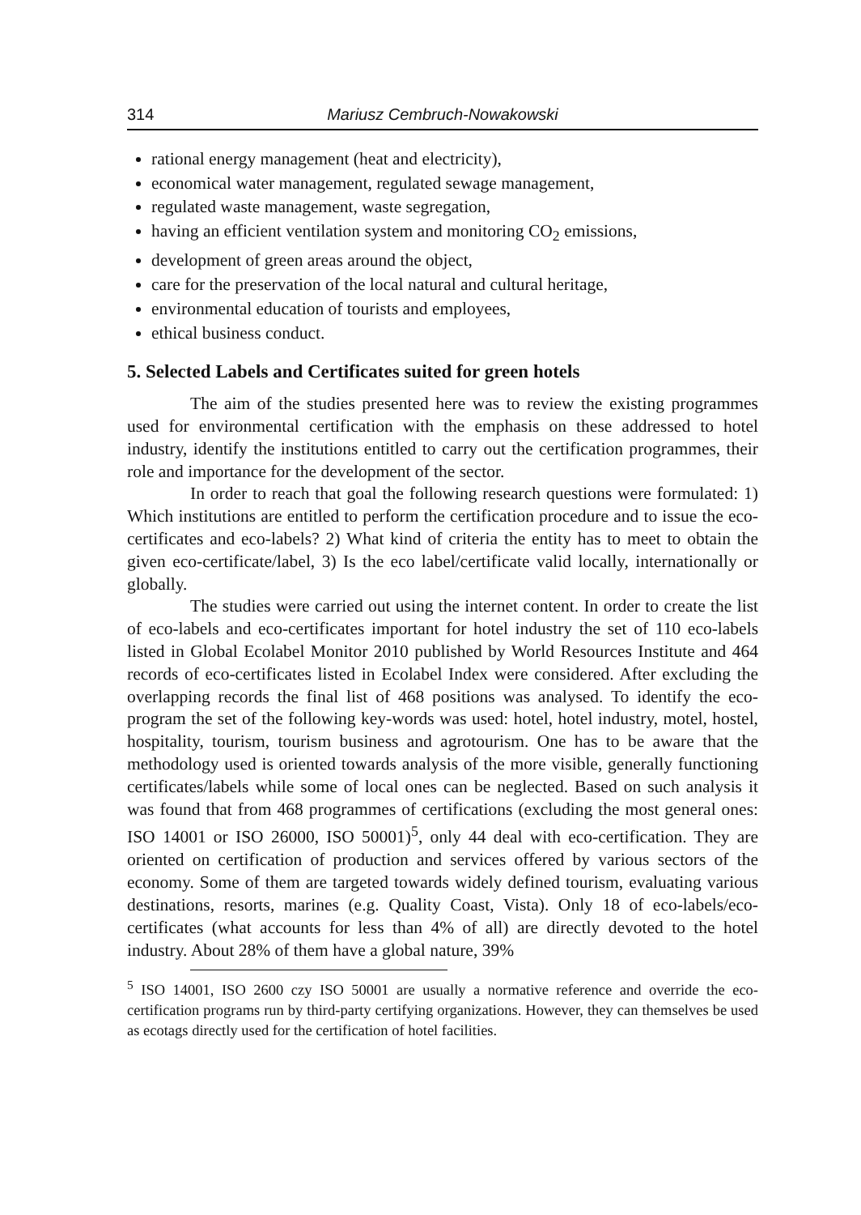314 Mariusz Cembruch-Nowakowski
rational energy management (heat and electricity),
economical water management, regulated sewage management,
regulated waste management, waste segregation,
having an efficient ventilation system and monitoring CO<sub>2</sub> emissions,
development of green areas around the object,
care for the preservation of the local natural and cultural heritage,
environmental education of tourists and employees,
ethical business conduct.
5. Selected Labels and Certificates suited for green hotels
The aim of the studies presented here was to review the existing programmes used for environmental certification with the emphasis on these addressed to hotel industry, identify the institutions entitled to carry out the certification programmes, their role and importance for the development of the sector.
In order to reach that goal the following research questions were formulated: 1) Which institutions are entitled to perform the certification procedure and to issue the eco-certificates and eco-labels? 2) What kind of criteria the entity has to meet to obtain the given eco-certificate/label, 3) Is the eco label/certificate valid locally, internationally or globally.
The studies were carried out using the internet content. In order to create the list of eco-labels and eco-certificates important for hotel industry the set of 110 eco-labels listed in Global Ecolabel Monitor 2010 published by World Resources Institute and 464 records of eco-certificates listed in Ecolabel Index were considered. After excluding the overlapping records the final list of 468 positions was analysed. To identify the eco-program the set of the following key-words was used: hotel, hotel industry, motel, hostel, hospitality, tourism, tourism business and agrotourism. One has to be aware that the methodology used is oriented towards analysis of the more visible, generally functioning certificates/labels while some of local ones can be neglected. Based on such analysis it was found that from 468 programmes of certifications (excluding the most general ones: ISO 14001 or ISO 26000, ISO 50001)<sup>5</sup>, only 44 deal with eco-certification. They are oriented on certification of production and services offered by various sectors of the economy. Some of them are targeted towards widely defined tourism, evaluating various destinations, resorts, marines (e.g. Quality Coast, Vista). Only 18 of eco-labels/eco-certificates (what accounts for less than 4% of all) are directly devoted to the hotel industry. About 28% of them have a global nature, 39%
<sup>5</sup> ISO 14001, ISO 2600 czy ISO 50001 are usually a normative reference and override the eco-certification programs run by third-party certifying organizations. However, they can themselves be used as ecotags directly used for the certification of hotel facilities.